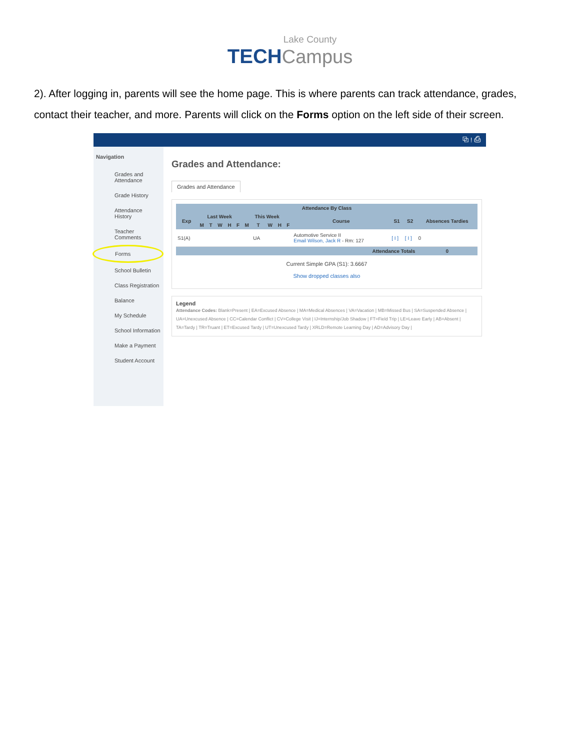Lake County
TECH Campus
2). After logging in, parents will see the home page. This is where parents can track attendance, grades, contact their teacher, and more. Parents will click on the Forms option on the left side of their screen.
⧉ ! ⎙
Navigation
Grades and Attendance
Grade History
Attendance History
Teacher Comments
Forms
School Bulletin
Class Registration
Balance
My Schedule
School Information
Make a Payment
Student Account
Grades and Attendance:
Grades and Attendance
| Attendance By Class | | | | | | | | | | | | | | |
| --- | --- | --- | --- | --- | --- | --- | --- | --- | --- | --- | --- | --- | --- | --- |
| Exp | Last Week | | | | | This Week | | | | | Course | S1 | S2 | Absences Tardies |
| | M | T | W | H | F | M | T | W | H | F | | | | |
| S1(A) | | | | | | | UA | | | | Automotive Service II Email Wilson, Jack R - Rm: 127 | [ I ] | [ I ] | 0 |
| Attendance Totals | | | | | | | | | | | | | | 0 |
Current Simple GPA (S1): 3.6667
Show dropped classes also
Legend
Attendance Codes: Blank=Present | EA=Excused Absence | MA=Medical Absences | VA=Vacation | MB=Missed Bus | SA=Suspended Absence | UA=Unexcused Absence | CC=Calendar Conflict | CV=College Visit | IJ=Internship/Job Shadow | FT=Field Trip | LE=Leave Early | AB=Absent | TA=Tardy | TR=Truant | ET=Excused Tardy | UT=Unexcused Tardy | XRLD=Remote Learning Day | AD=Advisory Day |